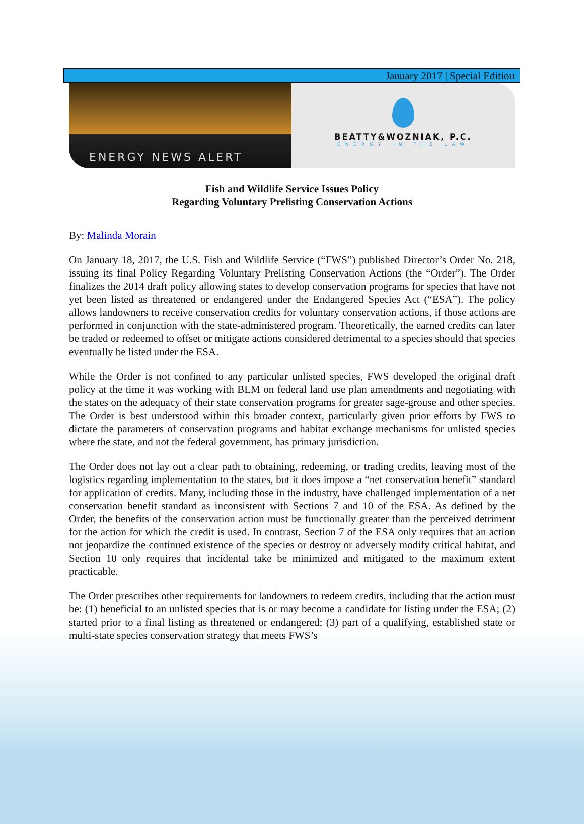January 2017 | Special Edition
ENERGY NEWS ALERT
BEATTY&WOZNIAK, P.C.
ENERGY IN THE LAW
Fish and Wildlife Service Issues Policy
Regarding Voluntary Prelisting Conservation Actions
By: Malinda Morain
On January 18, 2017, the U.S. Fish and Wildlife Service (“FWS”) published Director’s Order No. 218, issuing its final Policy Regarding Voluntary Prelisting Conservation Actions (the “Order”). The Order finalizes the 2014 draft policy allowing states to develop conservation programs for species that have not yet been listed as threatened or endangered under the Endangered Species Act (“ESA”). The policy allows landowners to receive conservation credits for voluntary conservation actions, if those actions are performed in conjunction with the state-administered program. Theoretically, the earned credits can later be traded or redeemed to offset or mitigate actions considered detrimental to a species should that species eventually be listed under the ESA.
While the Order is not confined to any particular unlisted species, FWS developed the original draft policy at the time it was working with BLM on federal land use plan amendments and negotiating with the states on the adequacy of their state conservation programs for greater sage-grouse and other species. The Order is best understood within this broader context, particularly given prior efforts by FWS to dictate the parameters of conservation programs and habitat exchange mechanisms for unlisted species where the state, and not the federal government, has primary jurisdiction.
The Order does not lay out a clear path to obtaining, redeeming, or trading credits, leaving most of the logistics regarding implementation to the states, but it does impose a “net conservation benefit” standard for application of credits. Many, including those in the industry, have challenged implementation of a net conservation benefit standard as inconsistent with Sections 7 and 10 of the ESA. As defined by the Order, the benefits of the conservation action must be functionally greater than the perceived detriment for the action for which the credit is used. In contrast, Section 7 of the ESA only requires that an action not jeopardize the continued existence of the species or destroy or adversely modify critical habitat, and Section 10 only requires that incidental take be minimized and mitigated to the maximum extent practicable.
The Order prescribes other requirements for landowners to redeem credits, including that the action must be: (1) beneficial to an unlisted species that is or may become a candidate for listing under the ESA; (2) started prior to a final listing as threatened or endangered; (3) part of a qualifying, established state or multi-state species conservation strategy that meets FWS’s